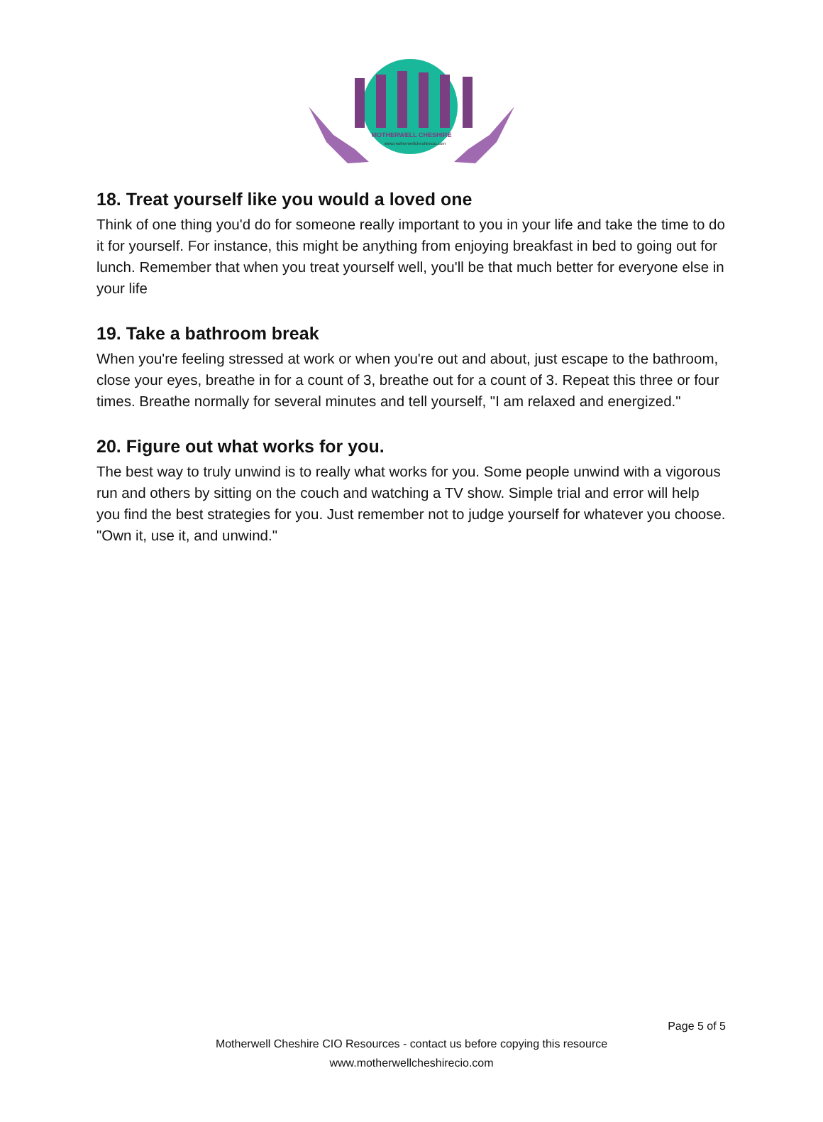MOTHERWELL CHESHIRE
www.motherwellcheshirecio.com
18. Treat yourself like you would a loved one
Think of one thing you'd do for someone really important to you in your life and take the time to do it for yourself. For instance, this might be anything from enjoying breakfast in bed to going out for lunch. Remember that when you treat yourself well, you'll be that much better for everyone else in your life
19. Take a bathroom break
When you're feeling stressed at work or when you're out and about, just escape to the bathroom, close your eyes, breathe in for a count of 3, breathe out for a count of 3. Repeat this three or four times. Breathe normally for several minutes and tell yourself, "I am relaxed and energized."
20. Figure out what works for you.
The best way to truly unwind is to really what works for you. Some people unwind with a vigorous run and others by sitting on the couch and watching a TV show. Simple trial and error will help you find the best strategies for you. Just remember not to judge yourself for whatever you choose. "Own it, use it, and unwind."
Page 5 of 5
Motherwell Cheshire CIO Resources - contact us before copying this resource
www.motherwellcheshirecio.com